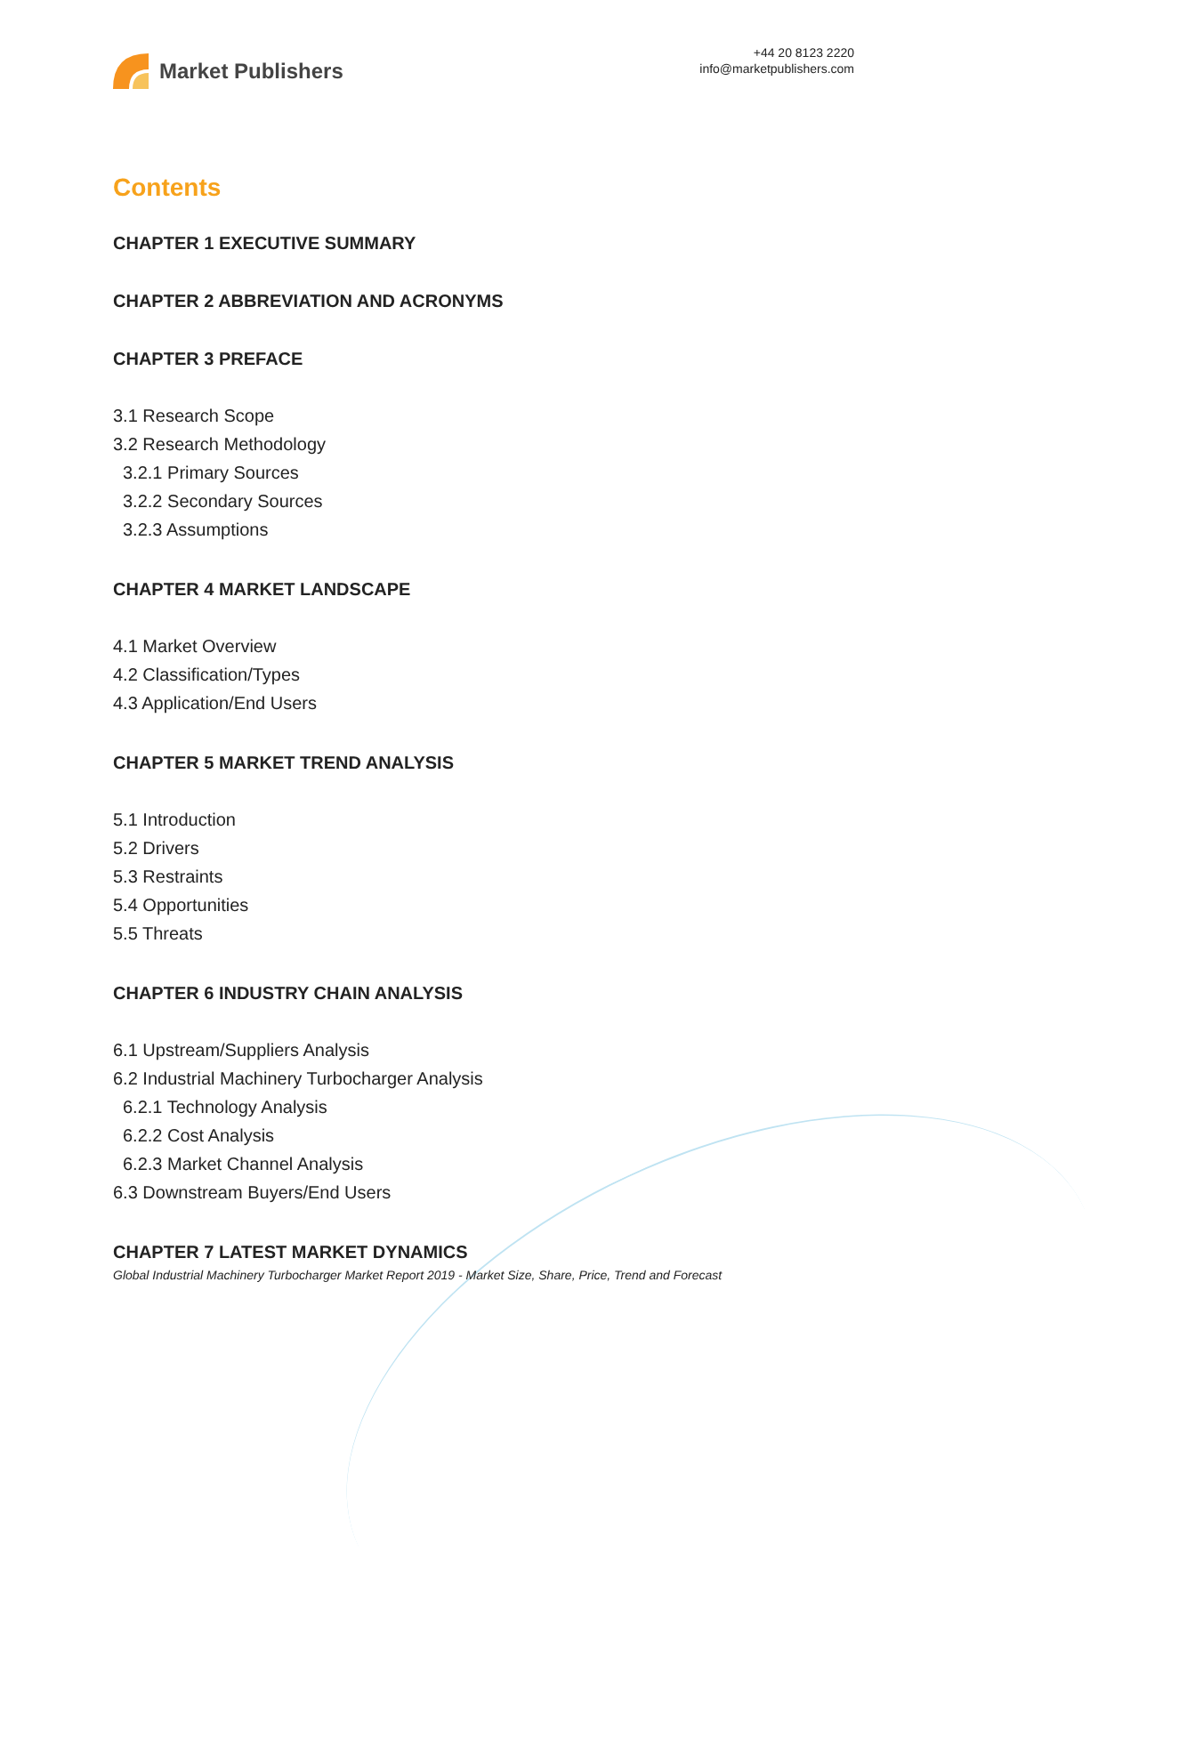Market Publishers
+44 20 8123 2220
info@marketpublishers.com
Contents
CHAPTER 1 EXECUTIVE SUMMARY
CHAPTER 2 ABBREVIATION AND ACRONYMS
CHAPTER 3 PREFACE
3.1 Research Scope
3.2 Research Methodology
3.2.1 Primary Sources
3.2.2 Secondary Sources
3.2.3 Assumptions
CHAPTER 4 MARKET LANDSCAPE
4.1 Market Overview
4.2 Classification/Types
4.3 Application/End Users
CHAPTER 5 MARKET TREND ANALYSIS
5.1 Introduction
5.2 Drivers
5.3 Restraints
5.4 Opportunities
5.5 Threats
CHAPTER 6 INDUSTRY CHAIN ANALYSIS
6.1 Upstream/Suppliers Analysis
6.2 Industrial Machinery Turbocharger Analysis
6.2.1 Technology Analysis
6.2.2 Cost Analysis
6.2.3 Market Channel Analysis
6.3 Downstream Buyers/End Users
CHAPTER 7 LATEST MARKET DYNAMICS
Global Industrial Machinery Turbocharger Market Report 2019 - Market Size, Share, Price, Trend and Forecast